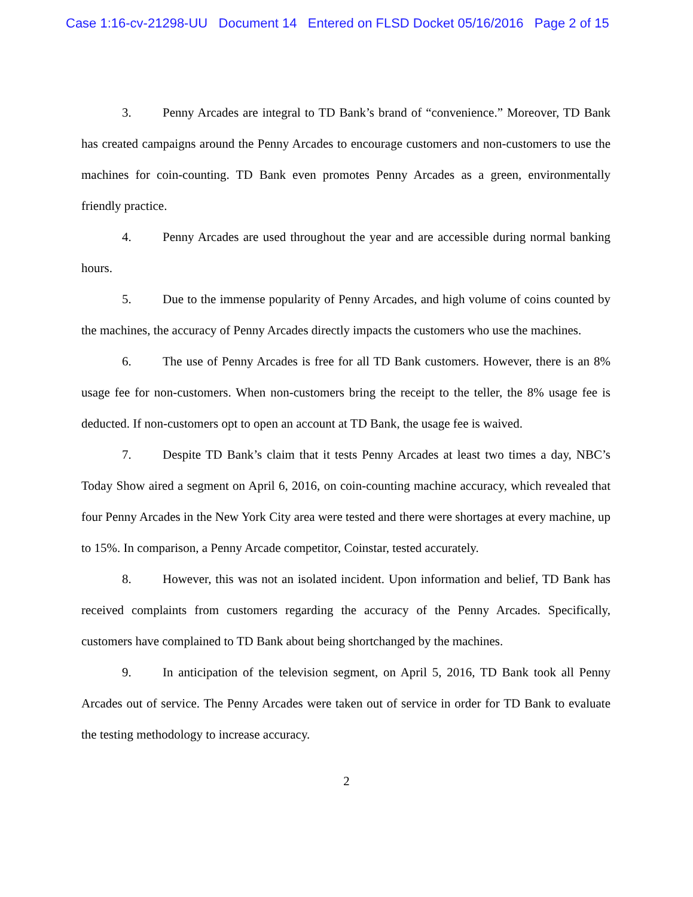Case 1:16-cv-21298-UU Document 14 Entered on FLSD Docket 05/16/2016 Page 2 of 15
3. Penny Arcades are integral to TD Bank’s brand of “convenience.” Moreover, TD Bank has created campaigns around the Penny Arcades to encourage customers and non-customers to use the machines for coin-counting. TD Bank even promotes Penny Arcades as a green, environmentally friendly practice.
4. Penny Arcades are used throughout the year and are accessible during normal banking hours.
5. Due to the immense popularity of Penny Arcades, and high volume of coins counted by the machines, the accuracy of Penny Arcades directly impacts the customers who use the machines.
6. The use of Penny Arcades is free for all TD Bank customers. However, there is an 8% usage fee for non-customers. When non-customers bring the receipt to the teller, the 8% usage fee is deducted. If non-customers opt to open an account at TD Bank, the usage fee is waived.
7. Despite TD Bank’s claim that it tests Penny Arcades at least two times a day, NBC’s Today Show aired a segment on April 6, 2016, on coin-counting machine accuracy, which revealed that four Penny Arcades in the New York City area were tested and there were shortages at every machine, up to 15%. In comparison, a Penny Arcade competitor, Coinstar, tested accurately.
8. However, this was not an isolated incident. Upon information and belief, TD Bank has received complaints from customers regarding the accuracy of the Penny Arcades. Specifically, customers have complained to TD Bank about being shortchanged by the machines.
9. In anticipation of the television segment, on April 5, 2016, TD Bank took all Penny Arcades out of service. The Penny Arcades were taken out of service in order for TD Bank to evaluate the testing methodology to increase accuracy.
2